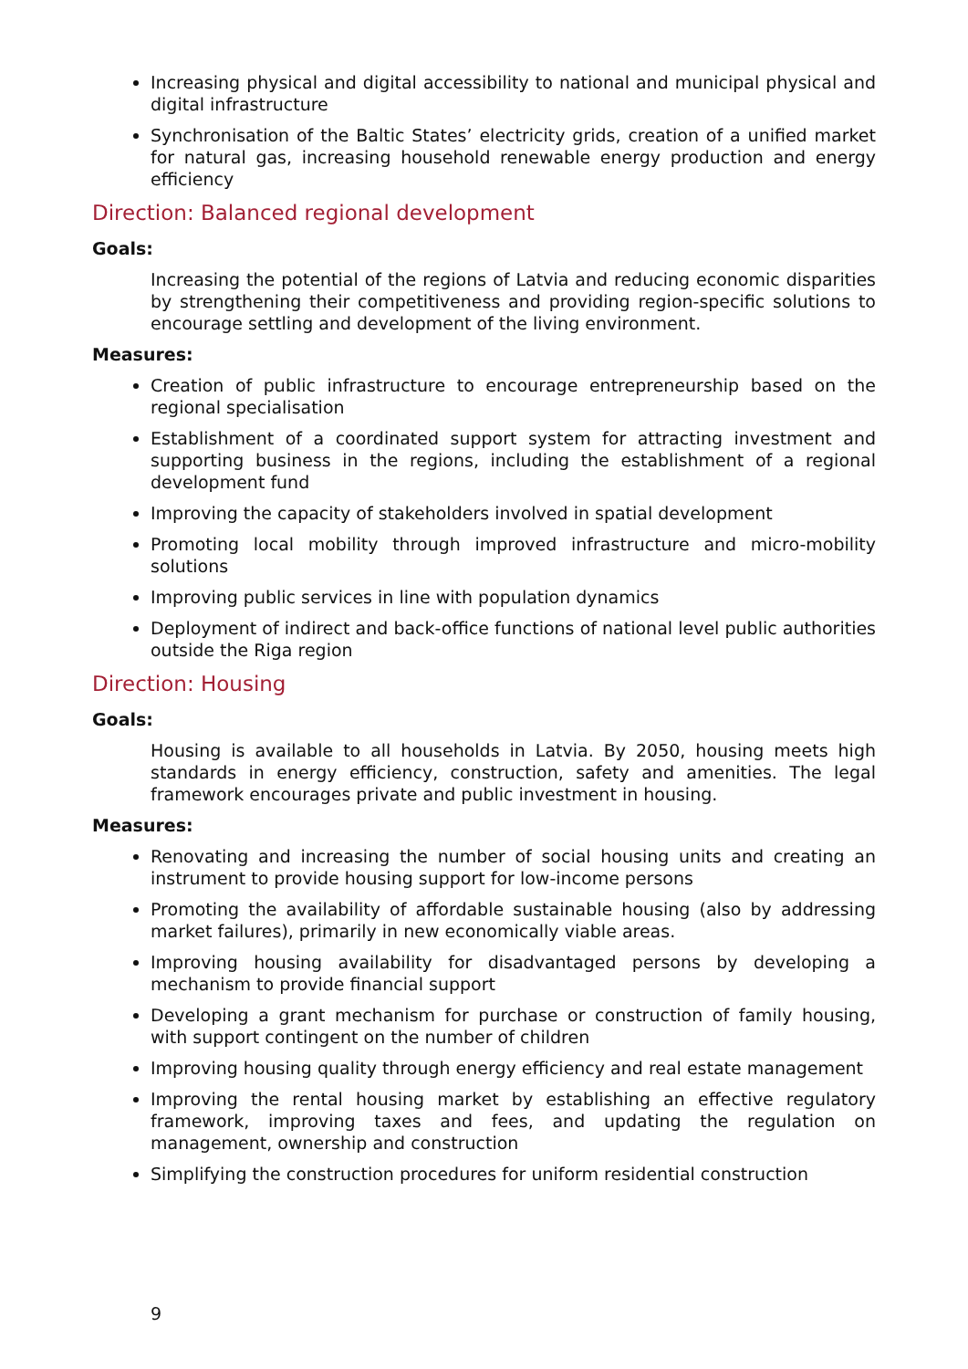Increasing physical and digital accessibility to national and municipal physical and digital infrastructure
Synchronisation of the Baltic States’ electricity grids, creation of a unified market for natural gas, increasing household renewable energy production and energy efficiency
Direction: Balanced regional development
Goals:
Increasing the potential of the regions of Latvia and reducing economic disparities by strengthening their competitiveness and providing region-specific solutions to encourage settling and development of the living environment.
Measures:
Creation of public infrastructure to encourage entrepreneurship based on the regional specialisation
Establishment of a coordinated support system for attracting investment and supporting business in the regions, including the establishment of a regional development fund
Improving the capacity of stakeholders involved in spatial development
Promoting local mobility through improved infrastructure and micro-mobility solutions
Improving public services in line with population dynamics
Deployment of indirect and back-office functions of national level public authorities outside the Riga region
Direction: Housing
Goals:
Housing is available to all households in Latvia. By 2050, housing meets high standards in energy efficiency, construction, safety and amenities. The legal framework encourages private and public investment in housing.
Measures:
Renovating and increasing the number of social housing units and creating an instrument to provide housing support for low-income persons
Promoting the availability of affordable sustainable housing (also by addressing market failures), primarily in new economically viable areas.
Improving housing availability for disadvantaged persons by developing a mechanism to provide financial support
Developing a grant mechanism for purchase or construction of family housing, with support contingent on the number of children
Improving housing quality through energy efficiency and real estate management
Improving the rental housing market by establishing an effective regulatory framework, improving taxes and fees, and updating the regulation on management, ownership and construction
Simplifying the construction procedures for uniform residential construction
9